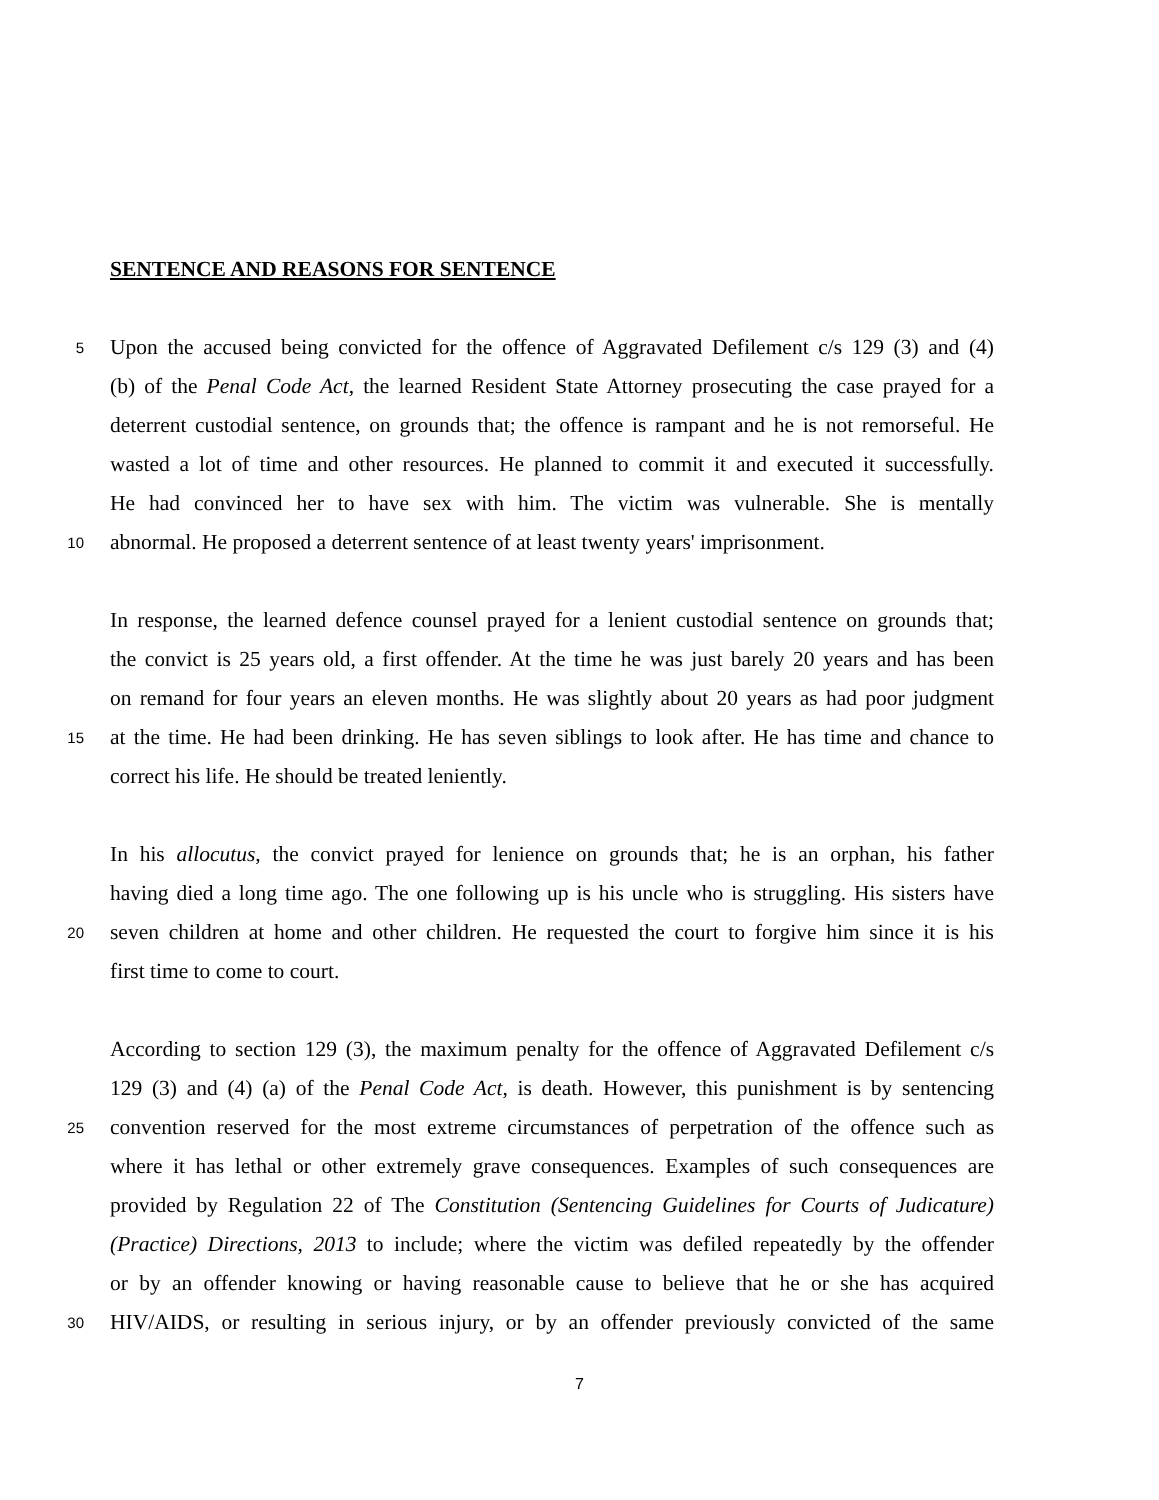SENTENCE AND REASONS FOR SENTENCE
5
Upon the accused being convicted for the offence of Aggravated Defilement c/s 129 (3) and (4)
(b) of the Penal Code Act, the learned Resident State Attorney prosecuting the case prayed for a
deterrent custodial sentence, on grounds that; the offence is rampant and he is not remorseful. He
wasted a lot of time and other resources. He planned to commit it and executed it successfully.
He had convinced her to have sex with him. The victim was vulnerable. She is mentally
10
abnormal. He proposed a deterrent sentence of at least twenty years' imprisonment.
In response, the learned defence counsel prayed for a lenient custodial sentence on grounds that;
the convict is 25 years old, a first offender. At the time he was just barely 20 years and has been
on remand for four years an eleven months. He was slightly about 20 years as had poor judgment
15
at the time. He had been drinking. He has seven siblings to look after. He has time and chance to
correct his life. He should be treated leniently.
In his allocutus, the convict prayed for lenience on grounds that; he is an orphan, his father
having died a long time ago. The one following up is his uncle who is struggling. His sisters have
20
seven children at home and other children. He requested the court to forgive him since it is his
first time to come to court.
According to section 129 (3), the maximum penalty for the offence of Aggravated Defilement c/s
129 (3) and (4) (a) of the Penal Code Act, is death. However, this punishment is by sentencing
25
convention reserved for the most extreme circumstances of perpetration of the offence such as
where it has lethal or other extremely grave consequences. Examples of such consequences are
provided by Regulation 22 of The Constitution (Sentencing Guidelines for Courts of Judicature)
(Practice) Directions, 2013 to include; where the victim was defiled repeatedly by the offender
or by an offender knowing or having reasonable cause to believe that he or she has acquired
30
HIV/AIDS, or resulting in serious injury, or by an offender previously convicted of the same
7